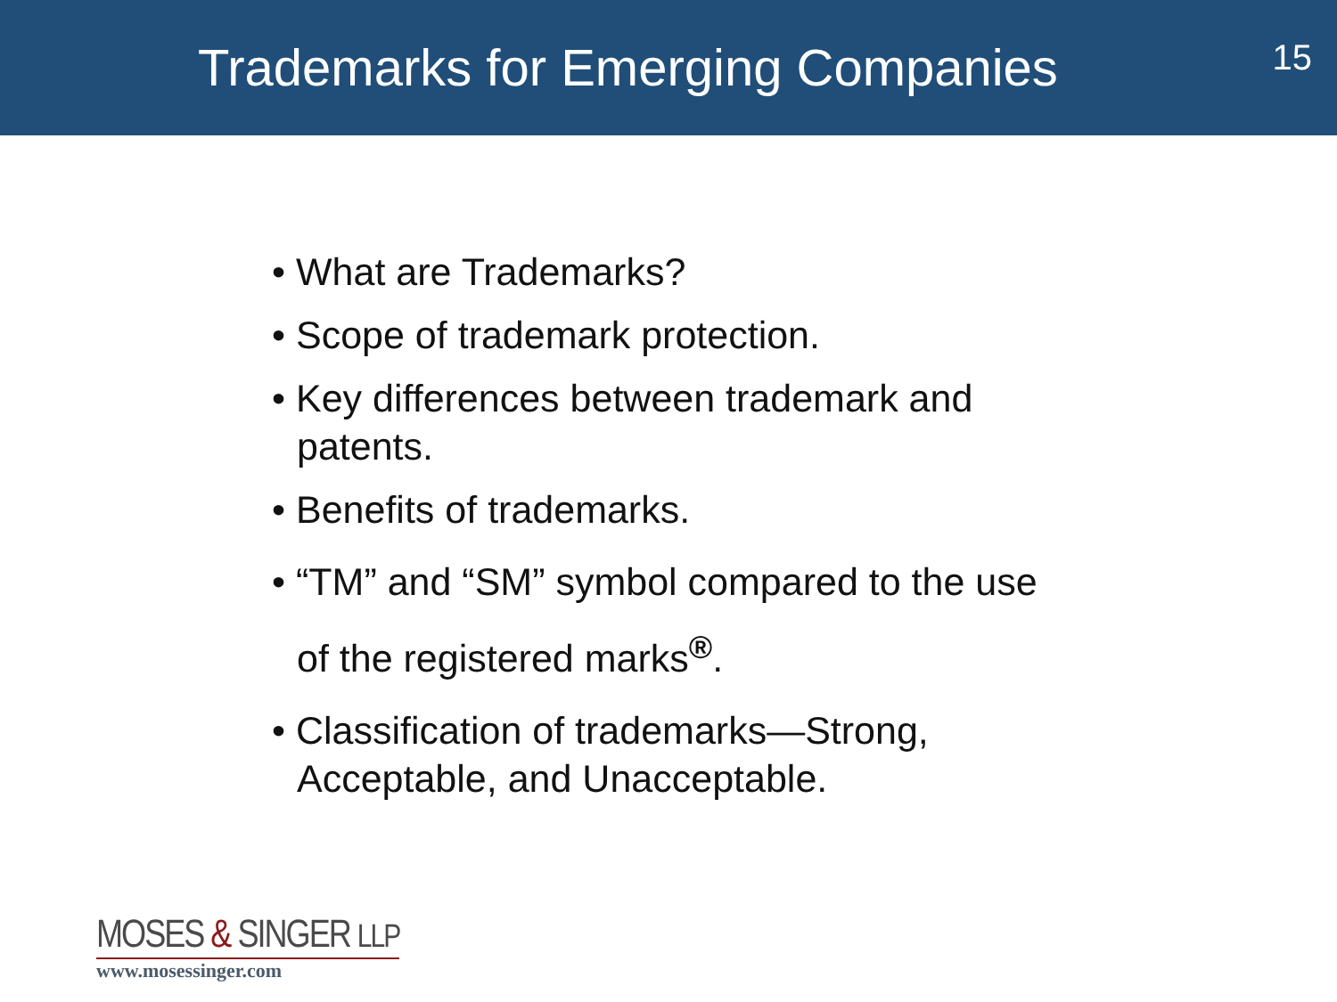Trademarks for Emerging Companies
15
• What are Trademarks?
• Scope of trademark protection.
• Key differences between trademark and patents.
• Benefits of trademarks.
• “TM” and “SM” symbol compared to the use of the registered marks<sup>®</sup>.
• Classification of trademarks—Strong, Acceptable, and Unacceptable.
MOSES & SINGER LLP
www.mosessinger.com